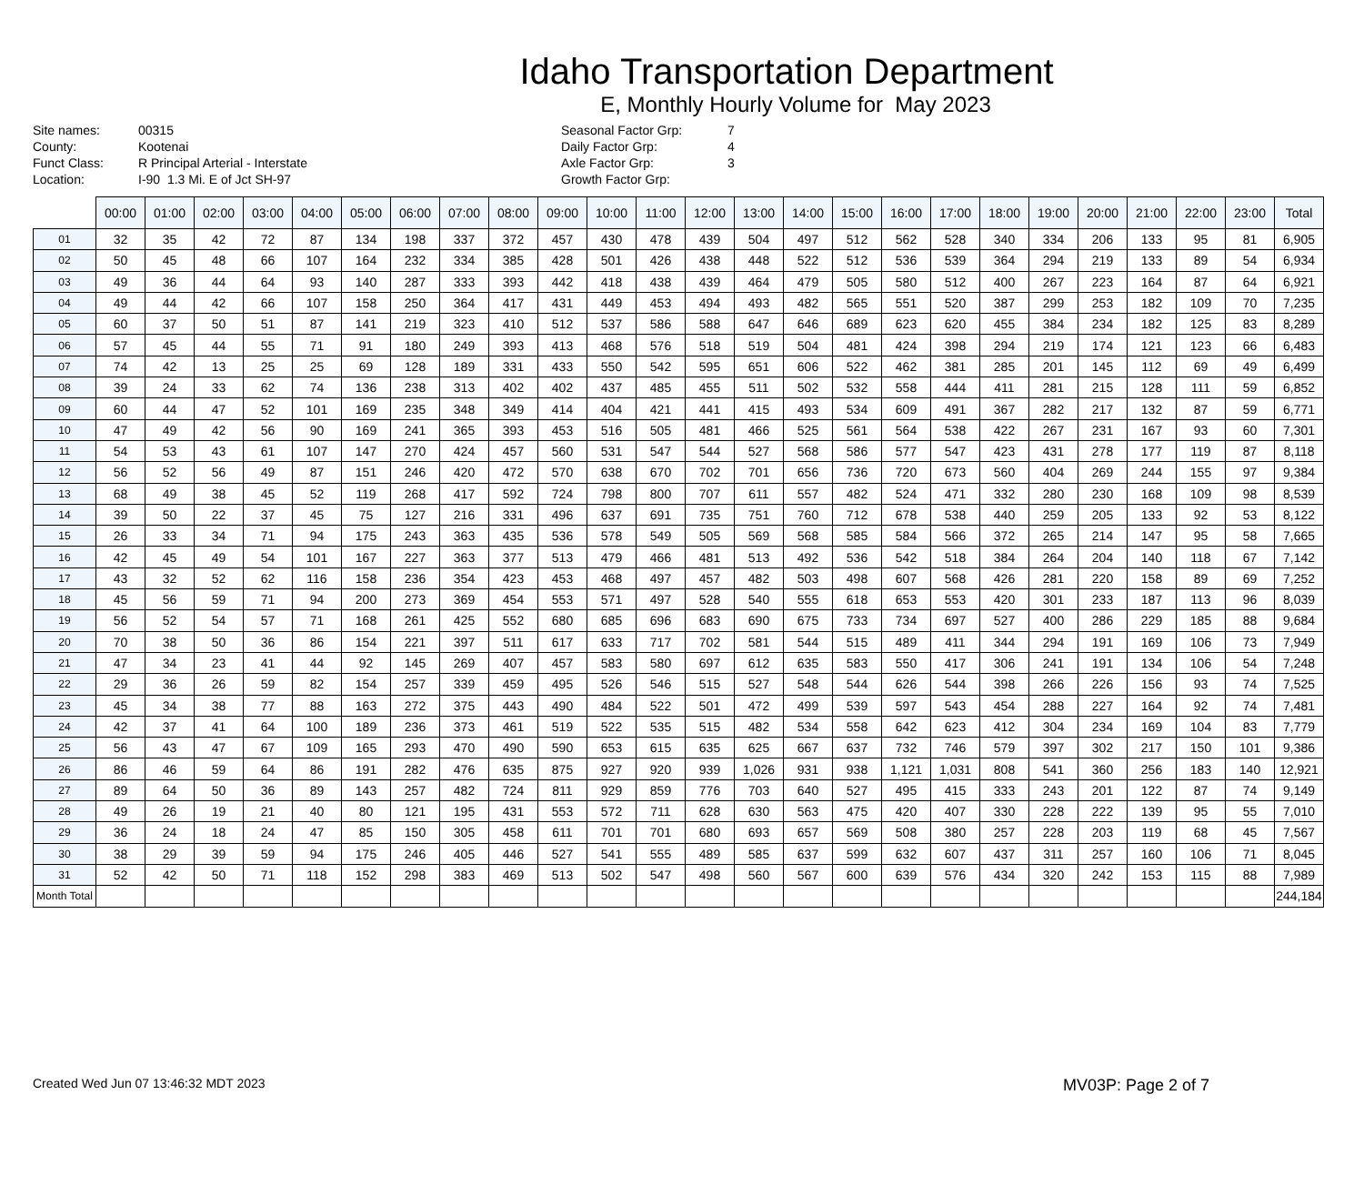Idaho Transportation Department
E, Monthly Hourly Volume for May 2023
Site names:
County:
Funct Class:
Location:
00315
Kootenai
R Principal Arterial - Interstate
I-90 1.3 Mi. E of Jct SH-97
Seasonal Factor Grp:
Daily Factor Grp:
Axle Factor Grp:
Growth Factor Grp:
7
4
3
| | 00:00 | 01:00 | 02:00 | 03:00 | 04:00 | 05:00 | 06:00 | 07:00 | 08:00 | 09:00 | 10:00 | 11:00 | 12:00 | 13:00 | 14:00 | 15:00 | 16:00 | 17:00 | 18:00 | 19:00 | 20:00 | 21:00 | 22:00 | 23:00 | Total |
| --- | --- | --- | --- | --- | --- | --- | --- | --- | --- | --- | --- | --- | --- | --- | --- | --- | --- | --- | --- | --- | --- | --- | --- | --- | --- |
| 01 | 32 | 35 | 42 | 72 | 87 | 134 | 198 | 337 | 372 | 457 | 430 | 478 | 439 | 504 | 497 | 512 | 562 | 528 | 340 | 334 | 206 | 133 | 95 | 81 | 6,905 |
| 02 | 50 | 45 | 48 | 66 | 107 | 164 | 232 | 334 | 385 | 428 | 501 | 426 | 438 | 448 | 522 | 512 | 536 | 539 | 364 | 294 | 219 | 133 | 89 | 54 | 6,934 |
| 03 | 49 | 36 | 44 | 64 | 93 | 140 | 287 | 333 | 393 | 442 | 418 | 438 | 439 | 464 | 479 | 505 | 580 | 512 | 400 | 267 | 223 | 164 | 87 | 64 | 6,921 |
| 04 | 49 | 44 | 42 | 66 | 107 | 158 | 250 | 364 | 417 | 431 | 449 | 453 | 494 | 493 | 482 | 565 | 551 | 520 | 387 | 299 | 253 | 182 | 109 | 70 | 7,235 |
| 05 | 60 | 37 | 50 | 51 | 87 | 141 | 219 | 323 | 410 | 512 | 537 | 586 | 588 | 647 | 646 | 689 | 623 | 620 | 455 | 384 | 234 | 182 | 125 | 83 | 8,289 |
| 06 | 57 | 45 | 44 | 55 | 71 | 91 | 180 | 249 | 393 | 413 | 468 | 576 | 518 | 519 | 504 | 481 | 424 | 398 | 294 | 219 | 174 | 121 | 123 | 66 | 6,483 |
| 07 | 74 | 42 | 13 | 25 | 25 | 69 | 128 | 189 | 331 | 433 | 550 | 542 | 595 | 651 | 606 | 522 | 462 | 381 | 285 | 201 | 145 | 112 | 69 | 49 | 6,499 |
| 08 | 39 | 24 | 33 | 62 | 74 | 136 | 238 | 313 | 402 | 402 | 437 | 485 | 455 | 511 | 502 | 532 | 558 | 444 | 411 | 281 | 215 | 128 | 111 | 59 | 6,852 |
| 09 | 60 | 44 | 47 | 52 | 101 | 169 | 235 | 348 | 349 | 414 | 404 | 421 | 441 | 415 | 493 | 534 | 609 | 491 | 367 | 282 | 217 | 132 | 87 | 59 | 6,771 |
| 10 | 47 | 49 | 42 | 56 | 90 | 169 | 241 | 365 | 393 | 453 | 516 | 505 | 481 | 466 | 525 | 561 | 564 | 538 | 422 | 267 | 231 | 167 | 93 | 60 | 7,301 |
| 11 | 54 | 53 | 43 | 61 | 107 | 147 | 270 | 424 | 457 | 560 | 531 | 547 | 544 | 527 | 568 | 586 | 577 | 547 | 423 | 431 | 278 | 177 | 119 | 87 | 8,118 |
| 12 | 56 | 52 | 56 | 49 | 87 | 151 | 246 | 420 | 472 | 570 | 638 | 670 | 702 | 701 | 656 | 736 | 720 | 673 | 560 | 404 | 269 | 244 | 155 | 97 | 9,384 |
| 13 | 68 | 49 | 38 | 45 | 52 | 119 | 268 | 417 | 592 | 724 | 798 | 800 | 707 | 611 | 557 | 482 | 524 | 471 | 332 | 280 | 230 | 168 | 109 | 98 | 8,539 |
| 14 | 39 | 50 | 22 | 37 | 45 | 75 | 127 | 216 | 331 | 496 | 637 | 691 | 735 | 751 | 760 | 712 | 678 | 538 | 440 | 259 | 205 | 133 | 92 | 53 | 8,122 |
| 15 | 26 | 33 | 34 | 71 | 94 | 175 | 243 | 363 | 435 | 536 | 578 | 549 | 505 | 569 | 568 | 585 | 584 | 566 | 372 | 265 | 214 | 147 | 95 | 58 | 7,665 |
| 16 | 42 | 45 | 49 | 54 | 101 | 167 | 227 | 363 | 377 | 513 | 479 | 466 | 481 | 513 | 492 | 536 | 542 | 518 | 384 | 264 | 204 | 140 | 118 | 67 | 7,142 |
| 17 | 43 | 32 | 52 | 62 | 116 | 158 | 236 | 354 | 423 | 453 | 468 | 497 | 457 | 482 | 503 | 498 | 607 | 568 | 426 | 281 | 220 | 158 | 89 | 69 | 7,252 |
| 18 | 45 | 56 | 59 | 71 | 94 | 200 | 273 | 369 | 454 | 553 | 571 | 497 | 528 | 540 | 555 | 618 | 653 | 553 | 420 | 301 | 233 | 187 | 113 | 96 | 8,039 |
| 19 | 56 | 52 | 54 | 57 | 71 | 168 | 261 | 425 | 552 | 680 | 685 | 696 | 683 | 690 | 675 | 733 | 734 | 697 | 527 | 400 | 286 | 229 | 185 | 88 | 9,684 |
| 20 | 70 | 38 | 50 | 36 | 86 | 154 | 221 | 397 | 511 | 617 | 633 | 717 | 702 | 581 | 544 | 515 | 489 | 411 | 344 | 294 | 191 | 169 | 106 | 73 | 7,949 |
| 21 | 47 | 34 | 23 | 41 | 44 | 92 | 145 | 269 | 407 | 457 | 583 | 580 | 697 | 612 | 635 | 583 | 550 | 417 | 306 | 241 | 191 | 134 | 106 | 54 | 7,248 |
| 22 | 29 | 36 | 26 | 59 | 82 | 154 | 257 | 339 | 459 | 495 | 526 | 546 | 515 | 527 | 548 | 544 | 626 | 544 | 398 | 266 | 226 | 156 | 93 | 74 | 7,525 |
| 23 | 45 | 34 | 38 | 77 | 88 | 163 | 272 | 375 | 443 | 490 | 484 | 522 | 501 | 472 | 499 | 539 | 597 | 543 | 454 | 288 | 227 | 164 | 92 | 74 | 7,481 |
| 24 | 42 | 37 | 41 | 64 | 100 | 189 | 236 | 373 | 461 | 519 | 522 | 535 | 515 | 482 | 534 | 558 | 642 | 623 | 412 | 304 | 234 | 169 | 104 | 83 | 7,779 |
| 25 | 56 | 43 | 47 | 67 | 109 | 165 | 293 | 470 | 490 | 590 | 653 | 615 | 635 | 625 | 667 | 637 | 732 | 746 | 579 | 397 | 302 | 217 | 150 | 101 | 9,386 |
| 26 | 86 | 46 | 59 | 64 | 86 | 191 | 282 | 476 | 635 | 875 | 927 | 920 | 939 | 1,026 | 931 | 938 | 1,121 | 1,031 | 808 | 541 | 360 | 256 | 183 | 140 | 12,921 |
| 27 | 89 | 64 | 50 | 36 | 89 | 143 | 257 | 482 | 724 | 811 | 929 | 859 | 776 | 703 | 640 | 527 | 495 | 415 | 333 | 243 | 201 | 122 | 87 | 74 | 9,149 |
| 28 | 49 | 26 | 19 | 21 | 40 | 80 | 121 | 195 | 431 | 553 | 572 | 711 | 628 | 630 | 563 | 475 | 420 | 407 | 330 | 228 | 222 | 139 | 95 | 55 | 7,010 |
| 29 | 36 | 24 | 18 | 24 | 47 | 85 | 150 | 305 | 458 | 611 | 701 | 701 | 680 | 693 | 657 | 569 | 508 | 380 | 257 | 228 | 203 | 119 | 68 | 45 | 7,567 |
| 30 | 38 | 29 | 39 | 59 | 94 | 175 | 246 | 405 | 446 | 527 | 541 | 555 | 489 | 585 | 637 | 599 | 632 | 607 | 437 | 311 | 257 | 160 | 106 | 71 | 8,045 |
| 31 | 52 | 42 | 50 | 71 | 118 | 152 | 298 | 383 | 469 | 513 | 502 | 547 | 498 | 560 | 567 | 600 | 639 | 576 | 434 | 320 | 242 | 153 | 115 | 88 | 7,989 |
| Month Total | | | | | | | | | | | | | | | | | | | | | | | | | 244,184 |
Created Wed Jun 07 13:46:32 MDT 2023 MV03P: Page 2 of 7